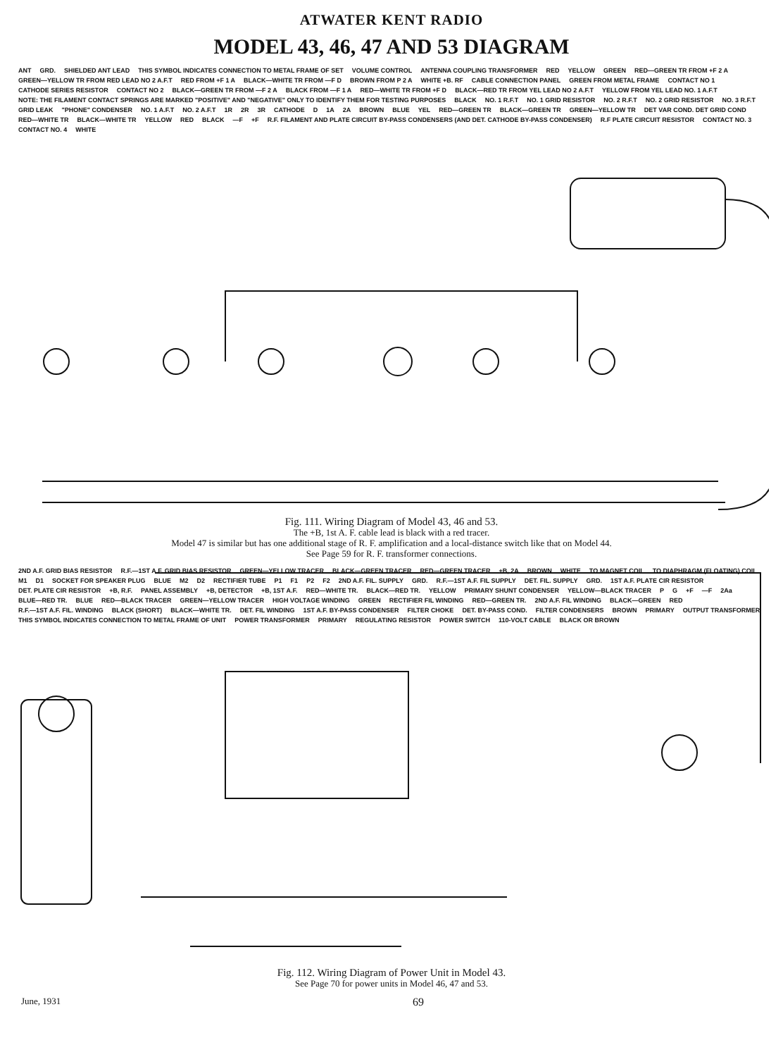ATWATER KENT RADIO
MODEL 43, 46, 47 AND 53 DIAGRAM
ANT GRD. SHIELDED ANT LEAD THIS SYMBOL INDICATES CONNECTION TO METAL FRAME OF SET VOLUME CONTROL ANTENNA COUPLING TRANSFORMER RED YELLOW GREEN RED—GREEN TR FROM +F 2 A GREEN—YELLOW TR FROM RED LEAD NO 2 A.F.T RED FROM +F 1 A BLACK—WHITE TR FROM —F D BROWN FROM P 2 A WHITE +B. RF CABLE CONNECTION PANEL GREEN FROM METAL FRAME CONTACT NO 1 CATHODE SERIES RESISTOR CONTACT NO 2 BLACK—GREEN TR FROM —F 2 A BLACK FROM —F 1 A RED—WHITE TR FROM +F D BLACK—RED TR FROM YEL LEAD NO 2 A.F.T YELLOW FROM YEL LEAD NO. 1 A.F.T NOTE: THE FILAMENT CONTACT SPRINGS ARE MARKED "POSITIVE" AND "NEGATIVE" ONLY TO IDENTIFY THEM FOR TESTING PURPOSES BLACK NO. 1 R.F.T NO. 1 GRID RESISTOR NO. 2 R.F.T NO. 2 GRID RESISTOR NO. 3 R.F.T GRID LEAK "PHONE" CONDENSER NO. 1 A.F.T NO. 2 A.F.T 1R 2R 3R CATHODE D 1A 2A BROWN BLUE YEL RED—GREEN TR BLACK—GREEN TR GREEN—YELLOW TR DET VAR COND. DET GRID COND RED—WHITE TR BLACK—WHITE TR YELLOW RED BLACK —F +F R.F. FILAMENT AND PLATE CIRCUIT BY-PASS CONDENSERS (AND DET. CATHODE BY-PASS CONDENSER) R.F PLATE CIRCUIT RESISTOR CONTACT NO. 3 CONTACT NO. 4 WHITE
Fig. 111. Wiring Diagram of Model 43, 46 and 53.
The +B, 1st A. F. cable lead is black with a red tracer.
Model 47 is similar but has one additional stage of R. F. amplification and a local-distance switch like that on Model 44.
See Page 59 for R. F. transformer connections.
2ND A.F. GRID BIAS RESISTOR R.F.—1ST A.F. GRID BIAS RESISTOR GREEN—YELLOW TRACER BLACK—GREEN TRACER RED—GREEN TRACER +B, 2A BROWN WHITE TO MAGNET COIL TO DIAPHRAGM (FLOATING) COIL M1 D1 SOCKET FOR SPEAKER PLUG BLUE M2 D2 RECTIFIER TUBE P1 F1 P2 F2 2ND A.F. FIL. SUPPLY GRD. R.F.—1ST A.F. FIL SUPPLY DET. FIL. SUPPLY GRD. 1ST A.F. PLATE CIR RESISTOR DET. PLATE CIR RESISTOR +B, R.F. PANEL ASSEMBLY +B, DETECTOR +B, 1ST A.F. RED—WHITE TR. BLACK—RED TR. YELLOW PRIMARY SHUNT CONDENSER YELLOW—BLACK TRACER P G +F —F 2Aa BLUE—RED TR. BLUE RED—BLACK TRACER GREEN—YELLOW TRACER HIGH VOLTAGE WINDING GREEN RECTIFIER FIL WINDING RED—GREEN TR. 2ND A.F. FIL WINDING BLACK—GREEN RED R.F.—1ST A.F. FIL. WINDING BLACK (SHORT) BLACK—WHITE TR. DET. FIL WINDING 1ST A.F. BY-PASS CONDENSER FILTER CHOKE DET. BY-PASS COND. FILTER CONDENSERS BROWN PRIMARY OUTPUT TRANSFORMER THIS SYMBOL INDICATES CONNECTION TO METAL FRAME OF UNIT POWER TRANSFORMER PRIMARY REGULATING RESISTOR POWER SWITCH 110-VOLT CABLE BLACK OR BROWN
Fig. 112. Wiring Diagram of Power Unit in Model 43.
See Page 70 for power units in Model 46, 47 and 53.
June, 1931 69